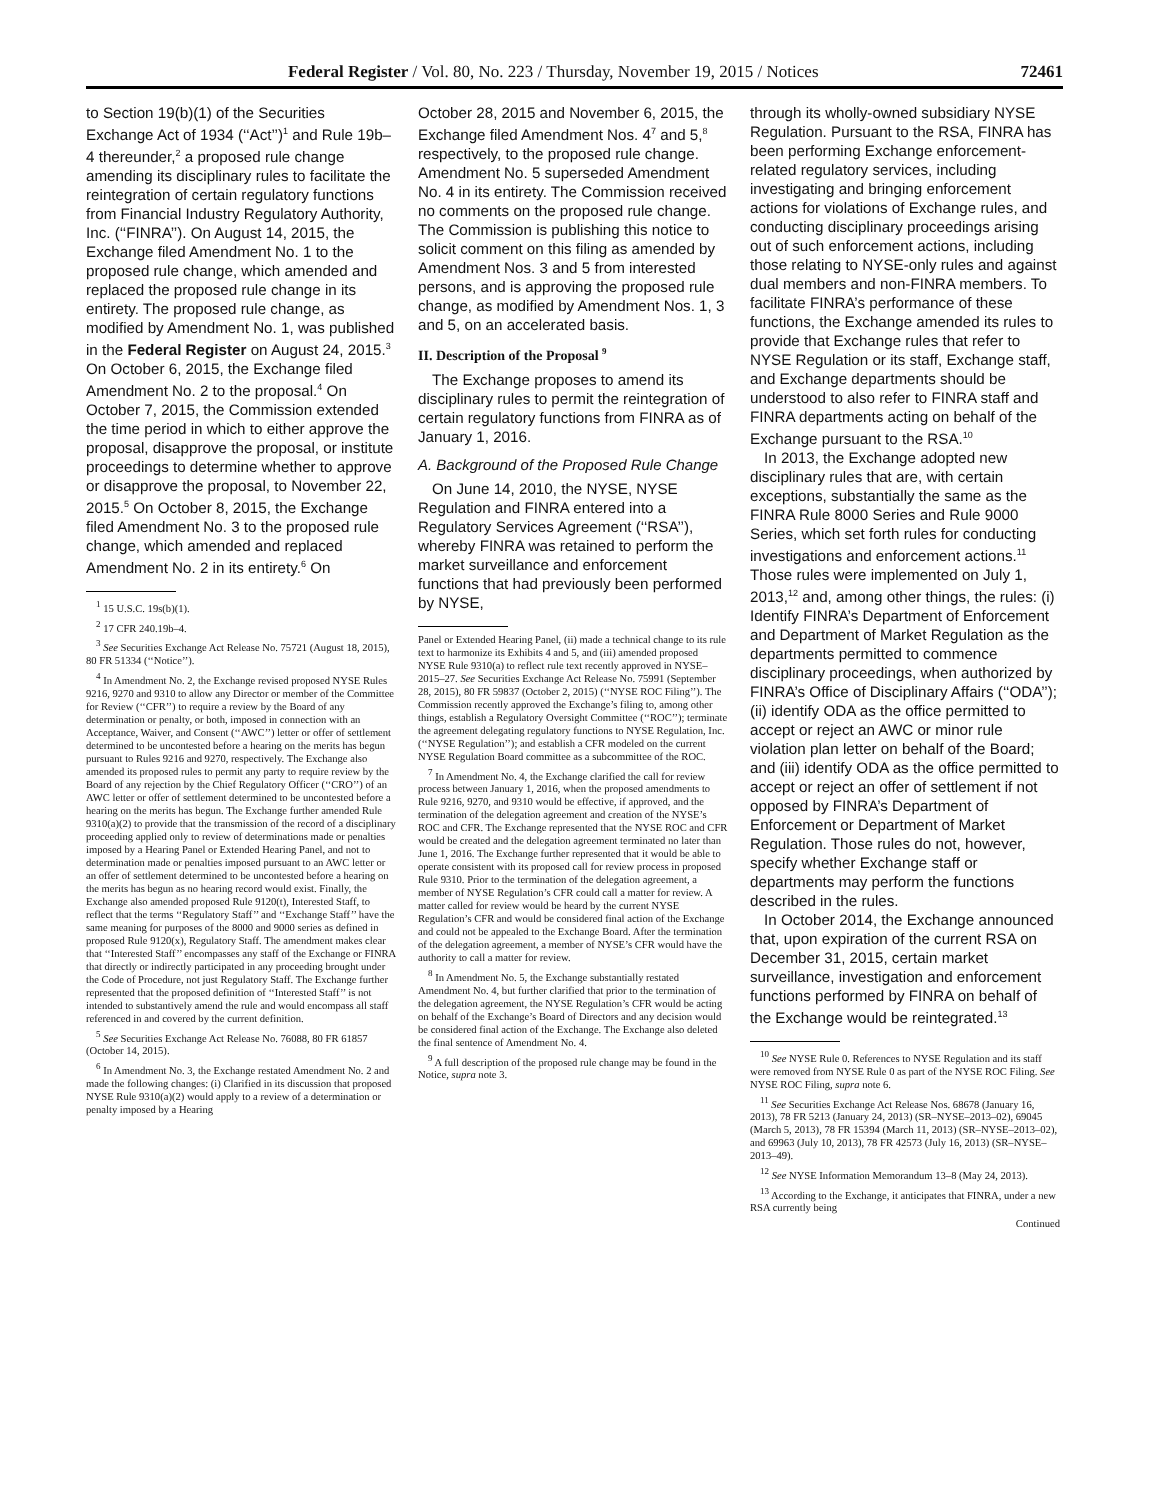Federal Register / Vol. 80, No. 223 / Thursday, November 19, 2015 / Notices 72461
to Section 19(b)(1) of the Securities Exchange Act of 1934 (‘‘Act’’)<sup>1</sup> and Rule 19b–4 thereunder,<sup>2</sup> a proposed rule change amending its disciplinary rules to facilitate the reintegration of certain regulatory functions from Financial Industry Regulatory Authority, Inc. (‘‘FINRA’’). On August 14, 2015, the Exchange filed Amendment No. 1 to the proposed rule change, which amended and replaced the proposed rule change in its entirety. The proposed rule change, as modified by Amendment No. 1, was published in the Federal Register on August 24, 2015.<sup>3</sup> On October 6, 2015, the Exchange filed Amendment No. 2 to the proposal.<sup>4</sup> On October 7, 2015, the Commission extended the time period in which to either approve the proposal, disapprove the proposal, or institute proceedings to determine whether to approve or disapprove the proposal, to November 22, 2015.<sup>5</sup> On October 8, 2015, the Exchange filed Amendment No. 3 to the proposed rule change, which amended and replaced Amendment No. 2 in its entirety.<sup>6</sup> On
<sup>1</sup> 15 U.S.C. 19s(b)(1).
<sup>2</sup> 17 CFR 240.19b–4.
<sup>3</sup> See Securities Exchange Act Release No. 75721 (August 18, 2015), 80 FR 51334 (‘‘Notice’’).
<sup>4</sup> In Amendment No. 2, the Exchange revised proposed NYSE Rules 9216, 9270 and 9310 to allow any Director or member of the Committee for Review (‘‘CFR’’) to require a review by the Board of any determination or penalty, or both, imposed in connection with an Acceptance, Waiver, and Consent (‘‘AWC’’) letter or offer of settlement determined to be uncontested before a hearing on the merits has begun pursuant to Rules 9216 and 9270, respectively. The Exchange also amended its proposed rules to permit any party to require review by the Board of any rejection by the Chief Regulatory Officer (‘‘CRO’’) of an AWC letter or offer of settlement determined to be uncontested before a hearing on the merits has begun. The Exchange further amended Rule 9310(a)(2) to provide that the transmission of the record of a disciplinary proceeding applied only to review of determinations made or penalties imposed by a Hearing Panel or Extended Hearing Panel, and not to determination made or penalties imposed pursuant to an AWC letter or an offer of settlement determined to be uncontested before a hearing on the merits has begun as no hearing record would exist. Finally, the Exchange also amended proposed Rule 9120(t), Interested Staff, to reflect that the terms ‘‘Regulatory Staff’’ and ‘‘Exchange Staff’’ have the same meaning for purposes of the 8000 and 9000 series as defined in proposed Rule 9120(x), Regulatory Staff. The amendment makes clear that ‘‘Interested Staff’’ encompasses any staff of the Exchange or FINRA that directly or indirectly participated in any proceeding brought under the Code of Procedure, not just Regulatory Staff. The Exchange further represented that the proposed definition of ‘‘Interested Staff’’ is not intended to substantively amend the rule and would encompass all staff referenced in and covered by the current definition.
<sup>5</sup> See Securities Exchange Act Release No. 76088, 80 FR 61857 (October 14, 2015).
<sup>6</sup> In Amendment No. 3, the Exchange restated Amendment No. 2 and made the following changes: (i) Clarified in its discussion that proposed NYSE Rule 9310(a)(2) would apply to a review of a determination or penalty imposed by a Hearing
October 28, 2015 and November 6, 2015, the Exchange filed Amendment Nos. 4<sup>7</sup> and 5,<sup>8</sup> respectively, to the proposed rule change. Amendment No. 5 superseded Amendment No. 4 in its entirety. The Commission received no comments on the proposed rule change. The Commission is publishing this notice to solicit comment on this filing as amended by Amendment Nos. 3 and 5 from interested persons, and is approving the proposed rule change, as modified by Amendment Nos. 1, 3 and 5, on an accelerated basis.
II. Description of the Proposal <sup>9</sup>
The Exchange proposes to amend its disciplinary rules to permit the reintegration of certain regulatory functions from FINRA as of January 1, 2016.
A. Background of the Proposed Rule Change
On June 14, 2010, the NYSE, NYSE Regulation and FINRA entered into a Regulatory Services Agreement (‘‘RSA’’), whereby FINRA was retained to perform the market surveillance and enforcement functions that had previously been performed by NYSE,
Panel or Extended Hearing Panel, (ii) made a technical change to its rule text to harmonize its Exhibits 4 and 5, and (iii) amended proposed NYSE Rule 9310(a) to reflect rule text recently approved in NYSE–2015–27. See Securities Exchange Act Release No. 75991 (September 28, 2015), 80 FR 59837 (October 2, 2015) (‘‘NYSE ROC Filing’’). The Commission recently approved the Exchange’s filing to, among other things, establish a Regulatory Oversight Committee (‘‘ROC’’); terminate the agreement delegating regulatory functions to NYSE Regulation, Inc. (‘‘NYSE Regulation’’); and establish a CFR modeled on the current NYSE Regulation Board committee as a subcommittee of the ROC.
<sup>7</sup> In Amendment No. 4, the Exchange clarified the call for review process between January 1, 2016, when the proposed amendments to Rule 9216, 9270, and 9310 would be effective, if approved, and the termination of the delegation agreement and creation of the NYSE’s ROC and CFR. The Exchange represented that the NYSE ROC and CFR would be created and the delegation agreement terminated no later than June 1, 2016. The Exchange further represented that it would be able to operate consistent with its proposed call for review process in proposed Rule 9310. Prior to the termination of the delegation agreement, a member of NYSE Regulation’s CFR could call a matter for review. A matter called for review would be heard by the current NYSE Regulation’s CFR and would be considered final action of the Exchange and could not be appealed to the Exchange Board. After the termination of the delegation agreement, a member of NYSE’s CFR would have the authority to call a matter for review.
<sup>8</sup> In Amendment No. 5, the Exchange substantially restated Amendment No. 4, but further clarified that prior to the termination of the delegation agreement, the NYSE Regulation’s CFR would be acting on behalf of the Exchange’s Board of Directors and any decision would be considered final action of the Exchange. The Exchange also deleted the final sentence of Amendment No. 4.
<sup>9</sup> A full description of the proposed rule change may be found in the Notice, supra note 3.
through its wholly-owned subsidiary NYSE Regulation. Pursuant to the RSA, FINRA has been performing Exchange enforcement-related regulatory services, including investigating and bringing enforcement actions for violations of Exchange rules, and conducting disciplinary proceedings arising out of such enforcement actions, including those relating to NYSE-only rules and against dual members and non-FINRA members. To facilitate FINRA’s performance of these functions, the Exchange amended its rules to provide that Exchange rules that refer to NYSE Regulation or its staff, Exchange staff, and Exchange departments should be understood to also refer to FINRA staff and FINRA departments acting on behalf of the Exchange pursuant to the RSA.<sup>10</sup>
In 2013, the Exchange adopted new disciplinary rules that are, with certain exceptions, substantially the same as the FINRA Rule 8000 Series and Rule 9000 Series, which set forth rules for conducting investigations and enforcement actions.<sup>11</sup> Those rules were implemented on July 1, 2013,<sup>12</sup> and, among other things, the rules: (i) Identify FINRA’s Department of Enforcement and Department of Market Regulation as the departments permitted to commence disciplinary proceedings, when authorized by FINRA’s Office of Disciplinary Affairs (‘‘ODA’’); (ii) identify ODA as the office permitted to accept or reject an AWC or minor rule violation plan letter on behalf of the Board; and (iii) identify ODA as the office permitted to accept or reject an offer of settlement if not opposed by FINRA’s Department of Enforcement or Department of Market Regulation. Those rules do not, however, specify whether Exchange staff or departments may perform the functions described in the rules.
In October 2014, the Exchange announced that, upon expiration of the current RSA on December 31, 2015, certain market surveillance, investigation and enforcement functions performed by FINRA on behalf of the Exchange would be reintegrated.<sup>13</sup>
<sup>10</sup> See NYSE Rule 0. References to NYSE Regulation and its staff were removed from NYSE Rule 0 as part of the NYSE ROC Filing. See NYSE ROC Filing, supra note 6.
<sup>11</sup> See Securities Exchange Act Release Nos. 68678 (January 16, 2013), 78 FR 5213 (January 24, 2013) (SR–NYSE–2013–02), 69045 (March 5, 2013), 78 FR 15394 (March 11, 2013) (SR–NYSE–2013–02), and 69963 (July 10, 2013), 78 FR 42573 (July 16, 2013) (SR–NYSE–2013–49).
<sup>12</sup> See NYSE Information Memorandum 13–8 (May 24, 2013).
<sup>13</sup> According to the Exchange, it anticipates that FINRA, under a new RSA currently being
Continued